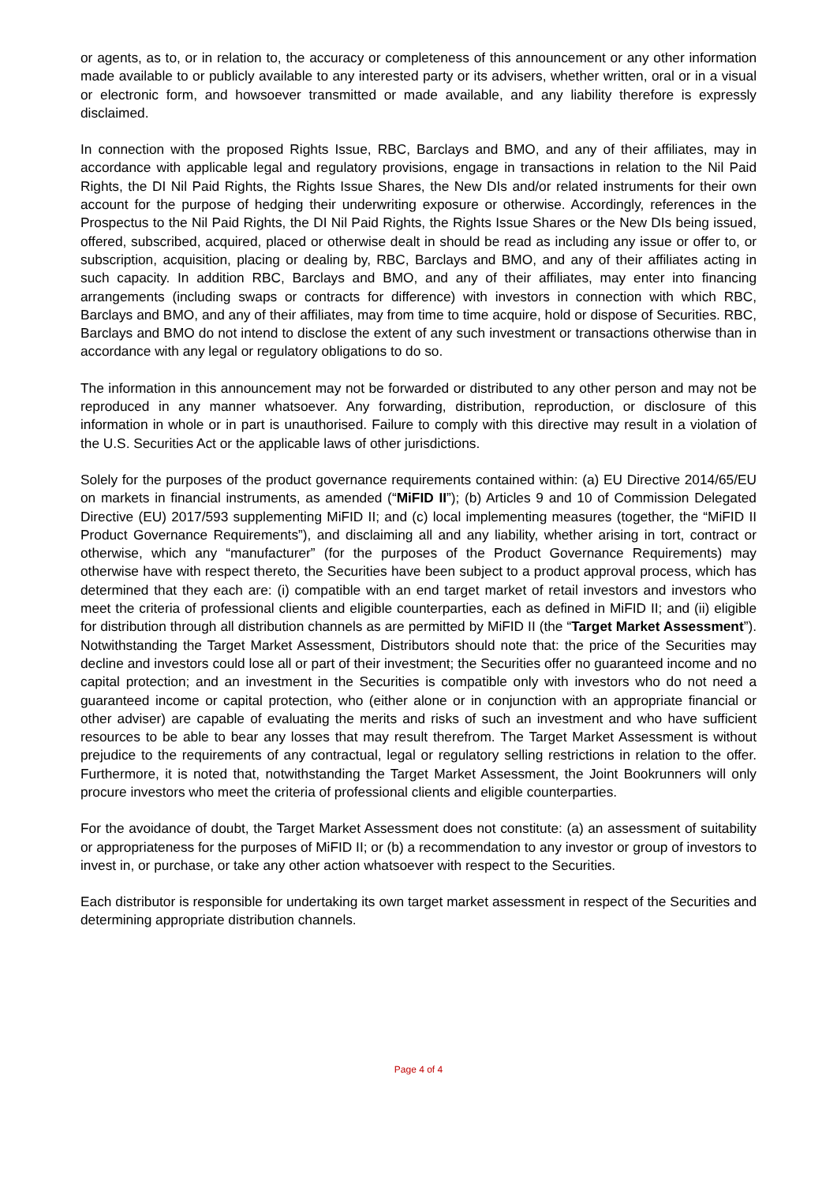or agents, as to, or in relation to, the accuracy or completeness of this announcement or any other information made available to or publicly available to any interested party or its advisers, whether written, oral or in a visual or electronic form, and howsoever transmitted or made available, and any liability therefore is expressly disclaimed.
In connection with the proposed Rights Issue, RBC, Barclays and BMO, and any of their affiliates, may in accordance with applicable legal and regulatory provisions, engage in transactions in relation to the Nil Paid Rights, the DI Nil Paid Rights, the Rights Issue Shares, the New DIs and/or related instruments for their own account for the purpose of hedging their underwriting exposure or otherwise. Accordingly, references in the Prospectus to the Nil Paid Rights, the DI Nil Paid Rights, the Rights Issue Shares or the New DIs being issued, offered, subscribed, acquired, placed or otherwise dealt in should be read as including any issue or offer to, or subscription, acquisition, placing or dealing by, RBC, Barclays and BMO, and any of their affiliates acting in such capacity. In addition RBC, Barclays and BMO, and any of their affiliates, may enter into financing arrangements (including swaps or contracts for difference) with investors in connection with which RBC, Barclays and BMO, and any of their affiliates, may from time to time acquire, hold or dispose of Securities. RBC, Barclays and BMO do not intend to disclose the extent of any such investment or transactions otherwise than in accordance with any legal or regulatory obligations to do so.
The information in this announcement may not be forwarded or distributed to any other person and may not be reproduced in any manner whatsoever. Any forwarding, distribution, reproduction, or disclosure of this information in whole or in part is unauthorised. Failure to comply with this directive may result in a violation of the U.S. Securities Act or the applicable laws of other jurisdictions.
Solely for the purposes of the product governance requirements contained within: (a) EU Directive 2014/65/EU on markets in financial instruments, as amended (“MiFID II”); (b) Articles 9 and 10 of Commission Delegated Directive (EU) 2017/593 supplementing MiFID II; and (c) local implementing measures (together, the “MiFID II Product Governance Requirements”), and disclaiming all and any liability, whether arising in tort, contract or otherwise, which any “manufacturer” (for the purposes of the Product Governance Requirements) may otherwise have with respect thereto, the Securities have been subject to a product approval process, which has determined that they each are: (i) compatible with an end target market of retail investors and investors who meet the criteria of professional clients and eligible counterparties, each as defined in MiFID II; and (ii) eligible for distribution through all distribution channels as are permitted by MiFID II (the “Target Market Assessment”). Notwithstanding the Target Market Assessment, Distributors should note that: the price of the Securities may decline and investors could lose all or part of their investment; the Securities offer no guaranteed income and no capital protection; and an investment in the Securities is compatible only with investors who do not need a guaranteed income or capital protection, who (either alone or in conjunction with an appropriate financial or other adviser) are capable of evaluating the merits and risks of such an investment and who have sufficient resources to be able to bear any losses that may result therefrom. The Target Market Assessment is without prejudice to the requirements of any contractual, legal or regulatory selling restrictions in relation to the offer. Furthermore, it is noted that, notwithstanding the Target Market Assessment, the Joint Bookrunners will only procure investors who meet the criteria of professional clients and eligible counterparties.
For the avoidance of doubt, the Target Market Assessment does not constitute: (a) an assessment of suitability or appropriateness for the purposes of MiFID II; or (b) a recommendation to any investor or group of investors to invest in, or purchase, or take any other action whatsoever with respect to the Securities.
Each distributor is responsible for undertaking its own target market assessment in respect of the Securities and determining appropriate distribution channels.
Page 4 of 4